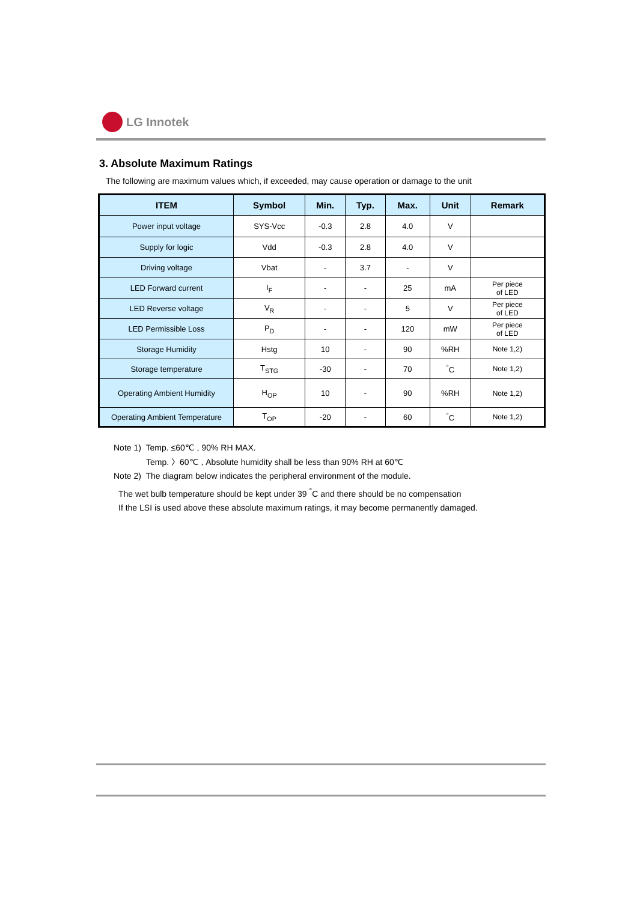LG Innotek
3. Absolute Maximum Ratings
The following are maximum values which, if exceeded, may cause operation or damage to the unit
| ITEM | Symbol | Min. | Typ. | Max. | Unit | Remark |
| --- | --- | --- | --- | --- | --- | --- |
| Power input voltage | SYS-Vcc | -0.3 | 2.8 | 4.0 | V | |
| Supply for logic | Vdd | -0.3 | 2.8 | 4.0 | V | |
| Driving voltage | Vbat | - | 3.7 | - | V | |
| LED Forward current | I<sub>F</sub> | - | - | 25 | mA | Per piece of LED |
| LED Reverse voltage | V<sub>R</sub> | - | - | 5 | V | Per piece of LED |
| LED Permissible Loss | P<sub>D</sub> | - | - | 120 | mW | Per piece of LED |
| Storage Humidity | Hstg | 10 | - | 90 | %RH | Note 1,2) |
| Storage temperature | T<sub>STG</sub> | -30 | - | 70 | <sup>°</sup>C | Note 1,2) |
| Operating Ambient Humidity | H<sub>OP</sub> | 10 | - | 90 | %RH | Note 1,2) |
| Operating Ambient Temperature | T<sub>OP</sub> | -20 | - | 60 | <sup>°</sup>C | Note 1,2) |
Note 1) Temp. ≤60℃ , 90% RH MAX.
Temp. 〉60℃ , Absolute humidity shall be less than 90% RH at 60℃
Note 2) The diagram below indicates the peripheral environment of the module.
The wet bulb temperature should be kept under 39 <sup>°</sup>C and there should be no compensation
If the LSI is used above these absolute maximum ratings, it may become permanently damaged.